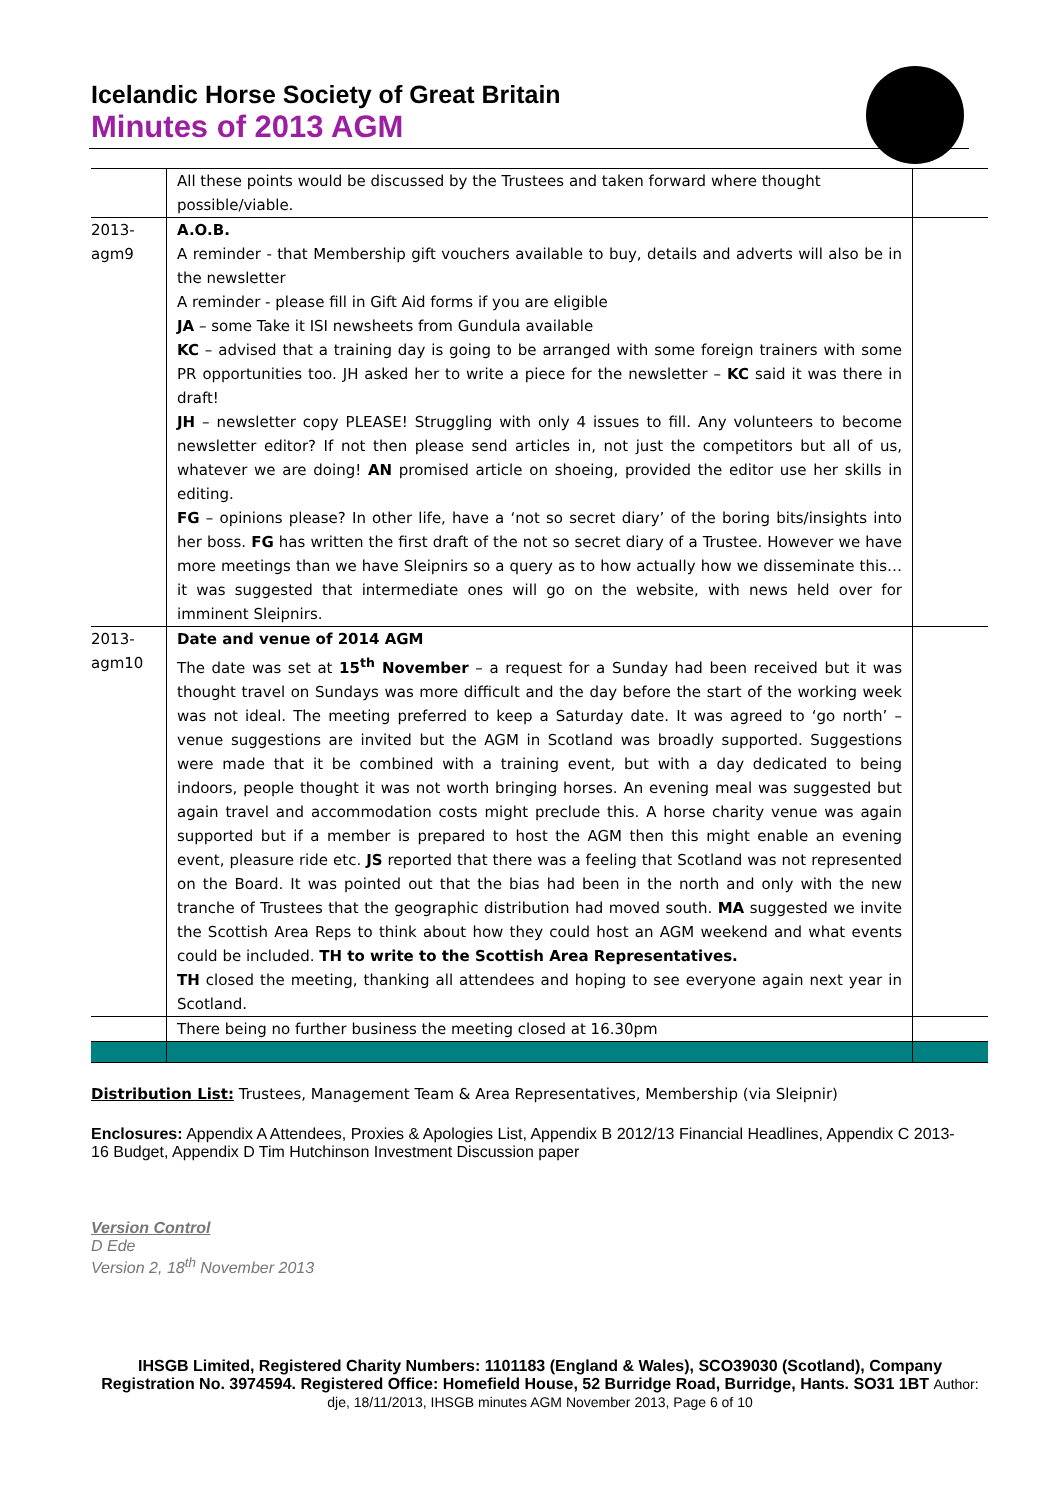Icelandic Horse Society of Great Britain
Minutes of 2013 AGM
| | All these points would be discussed by the Trustees and taken forward where thought possible/viable. | |
| 2013- agm9 | A.O.B. A reminder - that Membership gift vouchers available to buy, details and adverts will also be in the newsletter A reminder - please fill in Gift Aid forms if you are eligible JA – some Take it ISI newsheets from Gundula available KC – advised that a training day is going to be arranged with some foreign trainers with some PR opportunities too. JH asked her to write a piece for the newsletter – KC said it was there in draft! JH – newsletter copy PLEASE! Struggling with only 4 issues to fill. Any volunteers to become newsletter editor? If not then please send articles in, not just the competitors but all of us, whatever we are doing! AN promised article on shoeing, provided the editor use her skills in editing. FG – opinions please? In other life, have a ‘not so secret diary’ of the boring bits/insights into her boss. FG has written the first draft of the not so secret diary of a Trustee. However we have more meetings than we have Sleipnirs so a query as to how actually how we disseminate this…it was suggested that intermediate ones will go on the website, with news held over for imminent Sleipnirs. | |
| 2013- agm10 | Date and venue of 2014 AGM The date was set at 15<sup>th</sup> November – a request for a Sunday had been received but it was thought travel on Sundays was more difficult and the day before the start of the working week was not ideal. The meeting preferred to keep a Saturday date. It was agreed to ‘go north’ – venue suggestions are invited but the AGM in Scotland was broadly supported. Suggestions were made that it be combined with a training event, but with a day dedicated to being indoors, people thought it was not worth bringing horses. An evening meal was suggested but again travel and accommodation costs might preclude this. A horse charity venue was again supported but if a member is prepared to host the AGM then this might enable an evening event, pleasure ride etc. JS reported that there was a feeling that Scotland was not represented on the Board. It was pointed out that the bias had been in the north and only with the new tranche of Trustees that the geographic distribution had moved south. MA suggested we invite the Scottish Area Reps to think about how they could host an AGM weekend and what events could be included. TH to write to the Scottish Area Representatives. TH closed the meeting, thanking all attendees and hoping to see everyone again next year in Scotland. | |
| | There being no further business the meeting closed at 16.30pm | |
Distribution List: Trustees, Management Team & Area Representatives, Membership (via Sleipnir)
Enclosures: Appendix A Attendees, Proxies & Apologies List, Appendix B 2012/13 Financial Headlines, Appendix C 2013-16 Budget, Appendix D Tim Hutchinson Investment Discussion paper
Version Control
D Ede
Version 2, 18<sup>th</sup> November 2013
IHSGB Limited, Registered Charity Numbers: 1101183 (England & Wales), SCO39030 (Scotland), Company Registration No. 3974594. Registered Office: Homefield House, 52 Burridge Road, Burridge, Hants. SO31 1BT Author: dje, 18/11/2013, IHSGB minutes AGM November 2013, Page 6 of 10